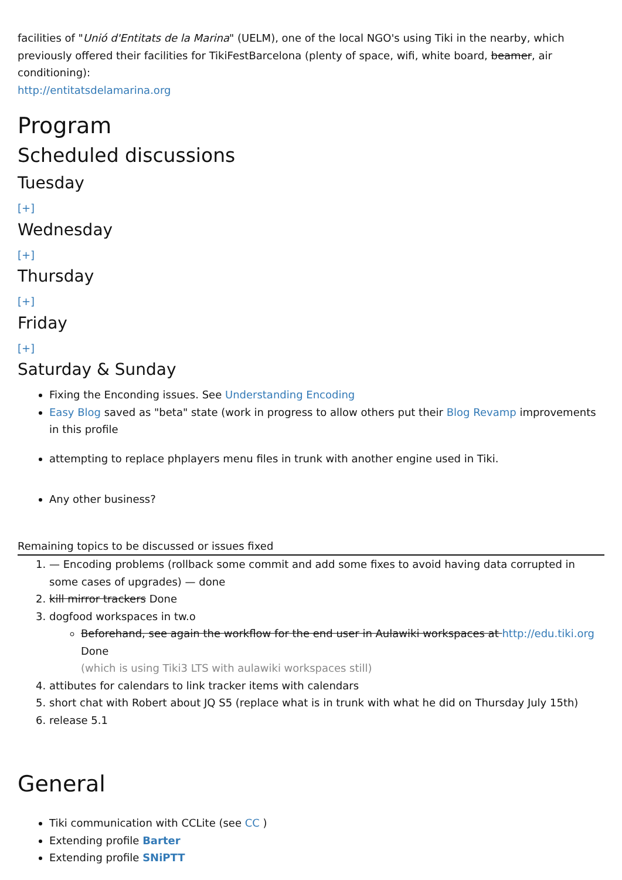facilities of "Unió d'Entitats de la Marina" (UELM), one of the local NGO's using Tiki in the nearby, which previously offered their facilities for TikiFestBarcelona (plenty of space, wifi, white board, beamer, air conditioning):
http://entitatsdelamarina.org
Program
Scheduled discussions
Tuesday
[+]
Wednesday
[+]
Thursday
[+]
Friday
[+]
Saturday & Sunday
Fixing the Enconding issues. See Understanding Encoding
Easy Blog saved as "beta" state (work in progress to allow others put their Blog Revamp improvements in this profile
attempting to replace phplayers menu files in trunk with another engine used in Tiki.
Any other business?
Remaining topics to be discussed or issues fixed
1. — Encoding problems (rollback some commit and add some fixes to avoid having data corrupted in some cases of upgrades) — done
2. kill mirror trackers Done
3. dogfood workspaces in tw.o
Beforehand, see again the workflow for the end user in Aulawiki workspaces at http://edu.tiki.org Done
(which is using Tiki3 LTS with aulawiki workspaces still)
4. attibutes for calendars to link tracker items with calendars
5. short chat with Robert about JQ S5 (replace what is in trunk with what he did on Thursday July 15th)
6. release 5.1
General
Tiki communication with CCLite (see CC )
Extending profile Barter
Extending profile SNiPTT